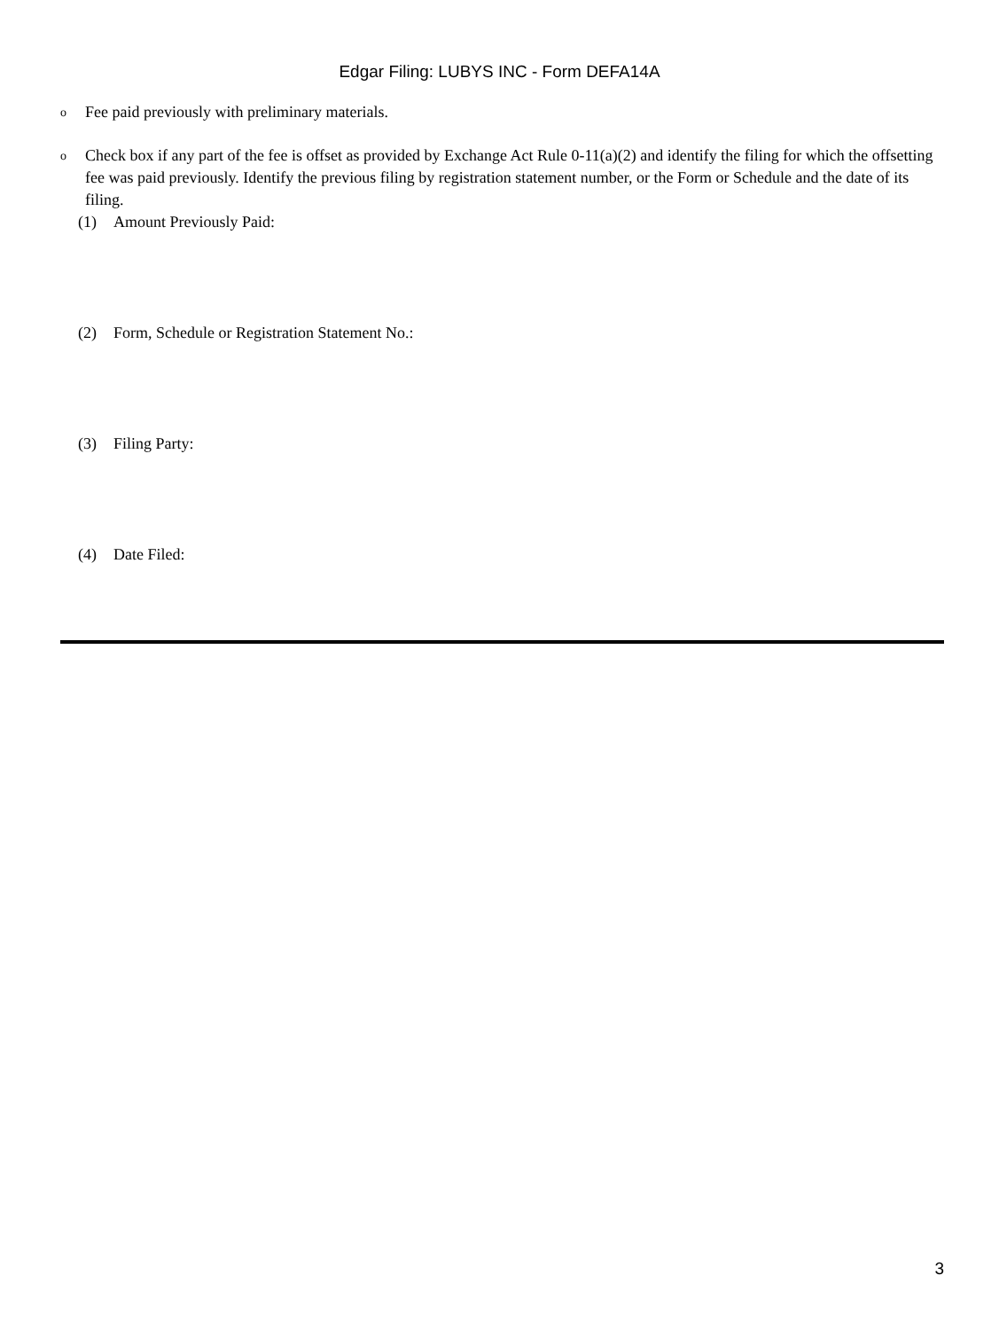Edgar Filing: LUBYS INC - Form DEFA14A
o Fee paid previously with preliminary materials.
o Check box if any part of the fee is offset as provided by Exchange Act Rule 0-11(a)(2) and identify the filing for which the offsetting fee was paid previously. Identify the previous filing by registration statement number, or the Form or Schedule and the date of its filing.
(1) Amount Previously Paid:
(2) Form, Schedule or Registration Statement No.:
(3) Filing Party:
(4) Date Filed:
3